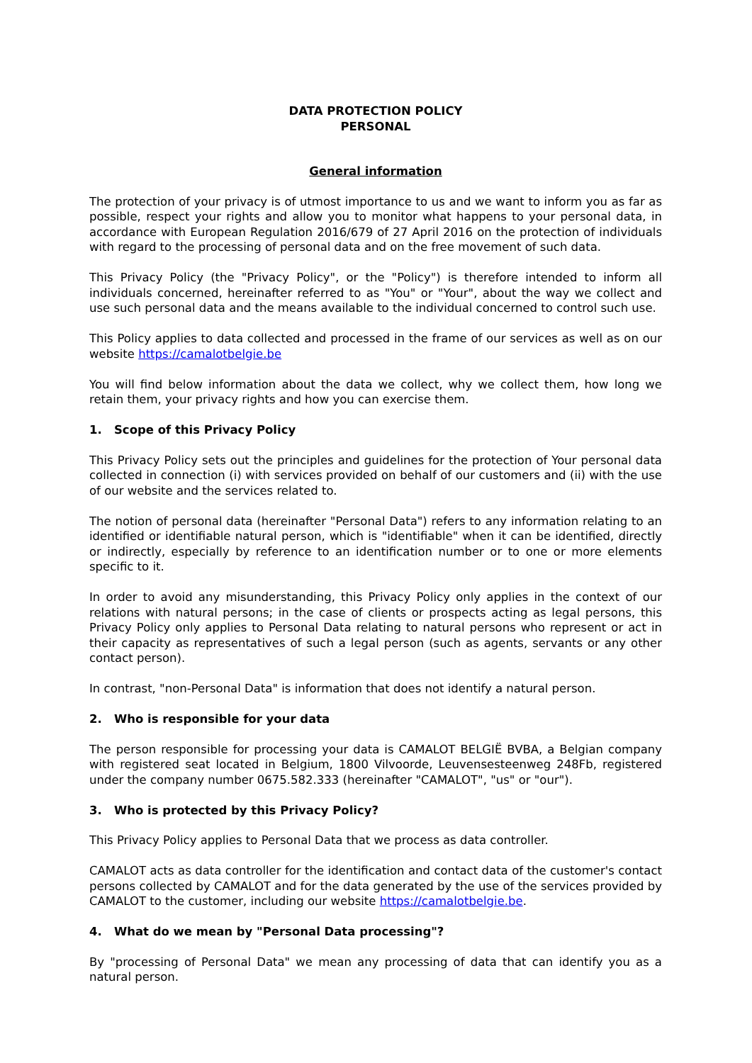DATA PROTECTION POLICY
PERSONAL
General information
The protection of your privacy is of utmost importance to us and we want to inform you as far as possible, respect your rights and allow you to monitor what happens to your personal data, in accordance with European Regulation 2016/679 of 27 April 2016 on the protection of individuals with regard to the processing of personal data and on the free movement of such data.
This Privacy Policy (the "Privacy Policy", or the "Policy") is therefore intended to inform all individuals concerned, hereinafter referred to as "You" or "Your", about the way we collect and use such personal data and the means available to the individual concerned to control such use.
This Policy applies to data collected and processed in the frame of our services as well as on our website https://camalotbelgie.be
You will find below information about the data we collect, why we collect them, how long we retain them, your privacy rights and how you can exercise them.
1. Scope of this Privacy Policy
This Privacy Policy sets out the principles and guidelines for the protection of Your personal data collected in connection (i) with services provided on behalf of our customers and (ii) with the use of our website and the services related to.
The notion of personal data (hereinafter "Personal Data") refers to any information relating to an identified or identifiable natural person, which is "identifiable" when it can be identified, directly or indirectly, especially by reference to an identification number or to one or more elements specific to it.
In order to avoid any misunderstanding, this Privacy Policy only applies in the context of our relations with natural persons; in the case of clients or prospects acting as legal persons, this Privacy Policy only applies to Personal Data relating to natural persons who represent or act in their capacity as representatives of such a legal person (such as agents, servants or any other contact person).
In contrast, "non-Personal Data" is information that does not identify a natural person.
2. Who is responsible for your data
The person responsible for processing your data is CAMALOT BELGIË BVBA, a Belgian company with registered seat located in Belgium, 1800 Vilvoorde, Leuvensesteenweg 248Fb, registered under the company number 0675.582.333 (hereinafter "CAMALOT", "us" or "our").
3. Who is protected by this Privacy Policy?
This Privacy Policy applies to Personal Data that we process as data controller.
CAMALOT acts as data controller for the identification and contact data of the customer's contact persons collected by CAMALOT and for the data generated by the use of the services provided by CAMALOT to the customer, including our website https://camalotbelgie.be.
4. What do we mean by "Personal Data processing"?
By "processing of Personal Data" we mean any processing of data that can identify you as a natural person.